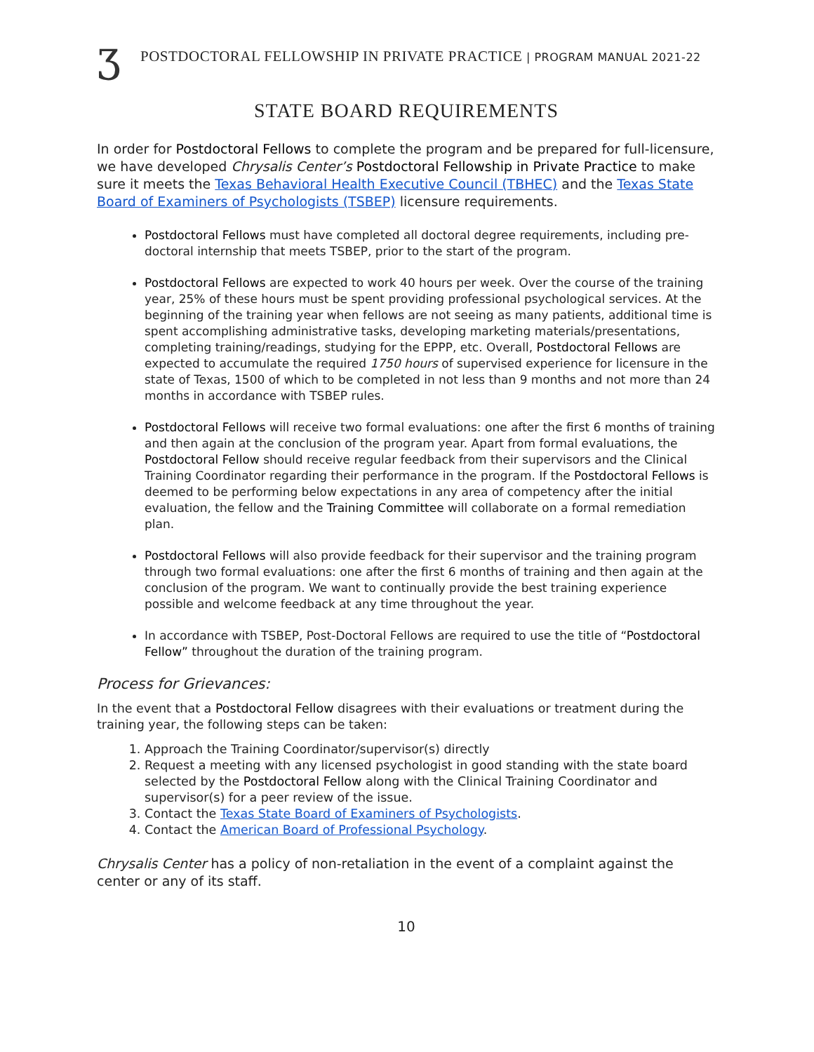ʒ
POSTDOCTORAL FELLOWSHIP IN PRIVATE PRACTICE | PROGRAM MANUAL 2021-22
STATE BOARD REQUIREMENTS
In order for Postdoctoral Fellows to complete the program and be prepared for full-licensure, we have developed Chrysalis Center’s Postdoctoral Fellowship in Private Practice to make sure it meets the Texas Behavioral Health Executive Council (TBHEC) and the Texas State Board of Examiners of Psychologists (TSBEP) licensure requirements.
Postdoctoral Fellows must have completed all doctoral degree requirements, including pre-doctoral internship that meets TSBEP, prior to the start of the program.
Postdoctoral Fellows are expected to work 40 hours per week. Over the course of the training year, 25% of these hours must be spent providing professional psychological services. At the beginning of the training year when fellows are not seeing as many patients, additional time is spent accomplishing administrative tasks, developing marketing materials/presentations, completing training/readings, studying for the EPPP, etc. Overall, Postdoctoral Fellows are expected to accumulate the required 1750 hours of supervised experience for licensure in the state of Texas, 1500 of which to be completed in not less than 9 months and not more than 24 months in accordance with TSBEP rules.
Postdoctoral Fellows will receive two formal evaluations: one after the first 6 months of training and then again at the conclusion of the program year. Apart from formal evaluations, the Postdoctoral Fellow should receive regular feedback from their supervisors and the Clinical Training Coordinator regarding their performance in the program. If the Postdoctoral Fellows is deemed to be performing below expectations in any area of competency after the initial evaluation, the fellow and the Training Committee will collaborate on a formal remediation plan.
Postdoctoral Fellows will also provide feedback for their supervisor and the training program through two formal evaluations: one after the first 6 months of training and then again at the conclusion of the program. We want to continually provide the best training experience possible and welcome feedback at any time throughout the year.
In accordance with TSBEP, Post-Doctoral Fellows are required to use the title of “Postdoctoral Fellow” throughout the duration of the training program.
Process for Grievances:
In the event that a Postdoctoral Fellow disagrees with their evaluations or treatment during the training year, the following steps can be taken:
1. Approach the Training Coordinator/supervisor(s) directly
2. Request a meeting with any licensed psychologist in good standing with the state board selected by the Postdoctoral Fellow along with the Clinical Training Coordinator and supervisor(s) for a peer review of the issue.
3. Contact the Texas State Board of Examiners of Psychologists.
4. Contact the American Board of Professional Psychology.
Chrysalis Center has a policy of non-retaliation in the event of a complaint against the center or any of its staff.
10